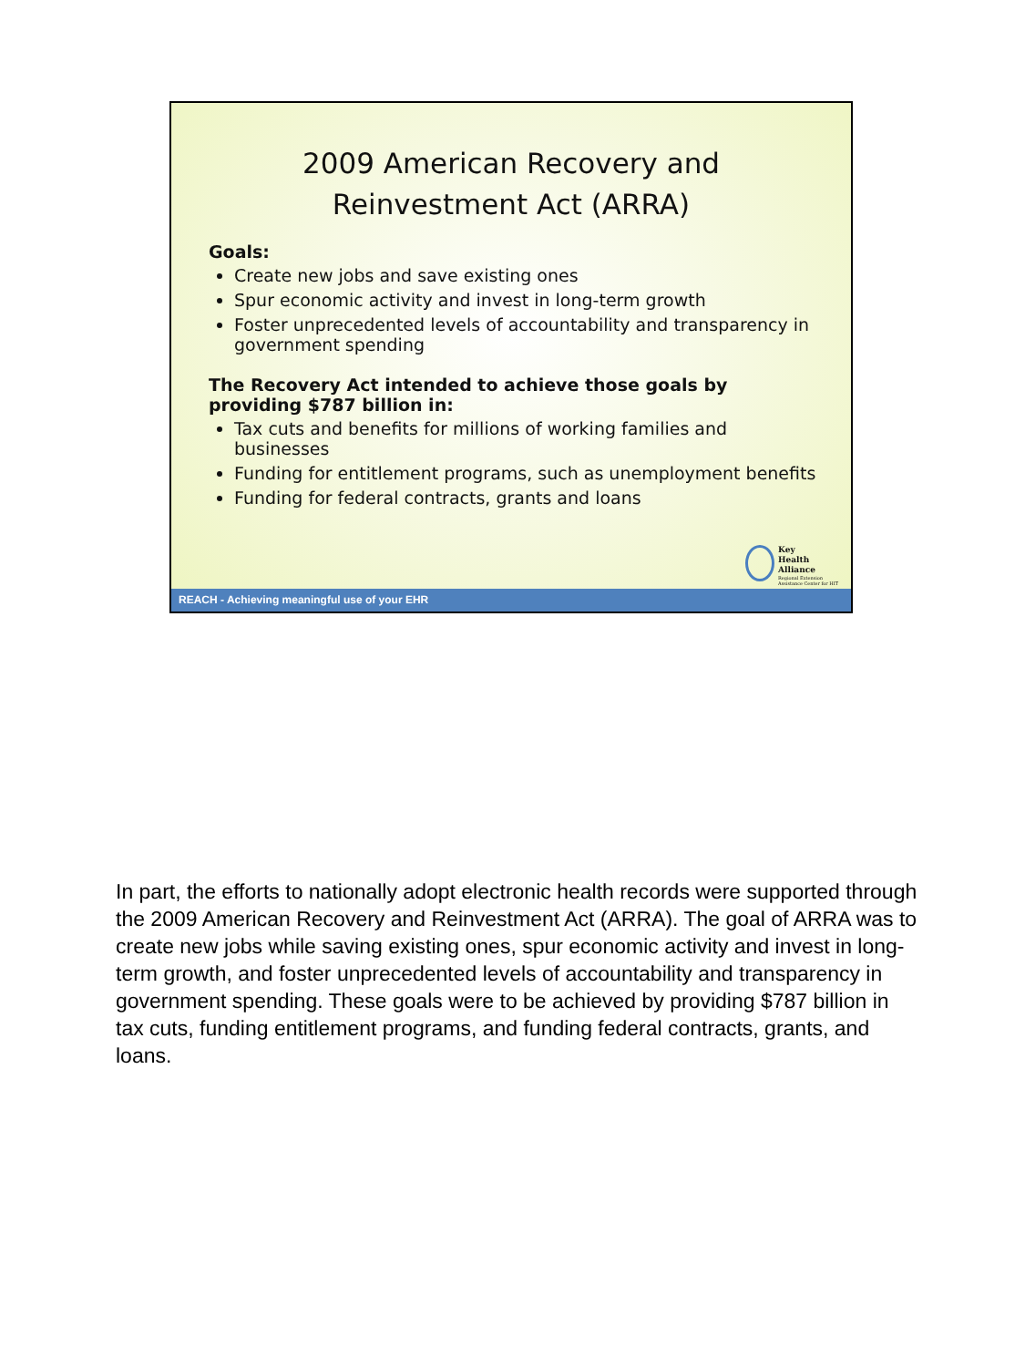2009 American Recovery and
Reinvestment Act (ARRA)
Goals:
Create new jobs and save existing ones
Spur economic activity and invest in long-term growth
Foster unprecedented levels of accountability and transparency in government spending
The Recovery Act intended to achieve those goals by providing $787 billion in:
Tax cuts and benefits for millions of working families and businesses
Funding for entitlement programs, such as unemployment benefits
Funding for federal contracts, grants and loans
Key
Health
Alliance
Regional Extension
Assistance Center for HIT
REACH - Achieving meaningful use of your EHR
In part, the efforts to nationally adopt electronic health records were supported through the 2009 American Recovery and Reinvestment Act (ARRA). The goal of ARRA was to create new jobs while saving existing ones, spur economic activity and invest in long-term growth, and foster unprecedented levels of accountability and transparency in government spending. These goals were to be achieved by providing $787 billion in tax cuts, funding entitlement programs, and funding federal contracts, grants, and loans.